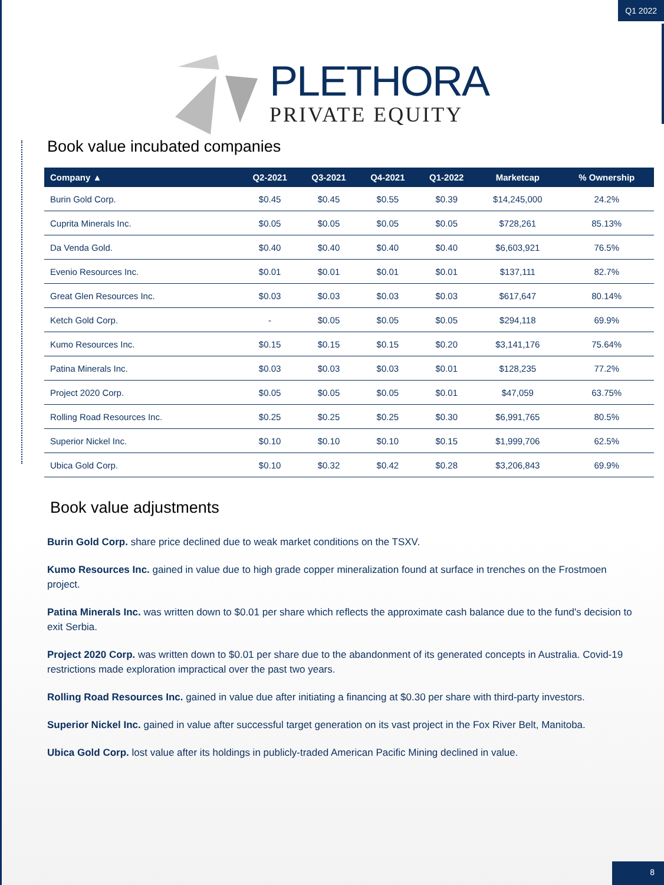Q1 2022
PLETHORA
PRIVATE EQUITY
Book value incubated companies
| Company ▲ | Q2-2021 | Q3-2021 | Q4-2021 | Q1-2022 | Marketcap | % Ownership |
| --- | --- | --- | --- | --- | --- | --- |
| Burin Gold Corp. | $0.45 | $0.45 | $0.55 | $0.39 | $14,245,000 | 24.2% |
| Cuprita Minerals Inc. | $0.05 | $0.05 | $0.05 | $0.05 | $728,261 | 85.13% |
| Da Venda Gold. | $0.40 | $0.40 | $0.40 | $0.40 | $6,603,921 | 76.5% |
| Evenio Resources Inc. | $0.01 | $0.01 | $0.01 | $0.01 | $137,111 | 82.7% |
| Great Glen Resources Inc. | $0.03 | $0.03 | $0.03 | $0.03 | $617,647 | 80.14% |
| Ketch Gold Corp. | - | $0.05 | $0.05 | $0.05 | $294,118 | 69.9% |
| Kumo Resources Inc. | $0.15 | $0.15 | $0.15 | $0.20 | $3,141,176 | 75.64% |
| Patina Minerals Inc. | $0.03 | $0.03 | $0.03 | $0.01 | $128,235 | 77.2% |
| Project 2020 Corp. | $0.05 | $0.05 | $0.05 | $0.01 | $47,059 | 63.75% |
| Rolling Road Resources Inc. | $0.25 | $0.25 | $0.25 | $0.30 | $6,991,765 | 80.5% |
| Superior Nickel Inc. | $0.10 | $0.10 | $0.10 | $0.15 | $1,999,706 | 62.5% |
| Ubica Gold Corp. | $0.10 | $0.32 | $0.42 | $0.28 | $3,206,843 | 69.9% |
Book value adjustments
Burin Gold Corp. share price declined due to weak market conditions on the TSXV.
Kumo Resources Inc. gained in value due to high grade copper mineralization found at surface in trenches on the Frostmoen project.
Patina Minerals Inc. was written down to $0.01 per share which reflects the approximate cash balance due to the fund's decision to exit Serbia.
Project 2020 Corp. was written down to $0.01 per share due to the abandonment of its generated concepts in Australia. Covid-19 restrictions made exploration impractical over the past two years.
Rolling Road Resources Inc. gained in value due after initiating a financing at $0.30 per share with third-party investors.
Superior Nickel Inc. gained in value after successful target generation on its vast project in the Fox River Belt, Manitoba.
Ubica Gold Corp. lost value after its holdings in publicly-traded American Pacific Mining declined in value.
8